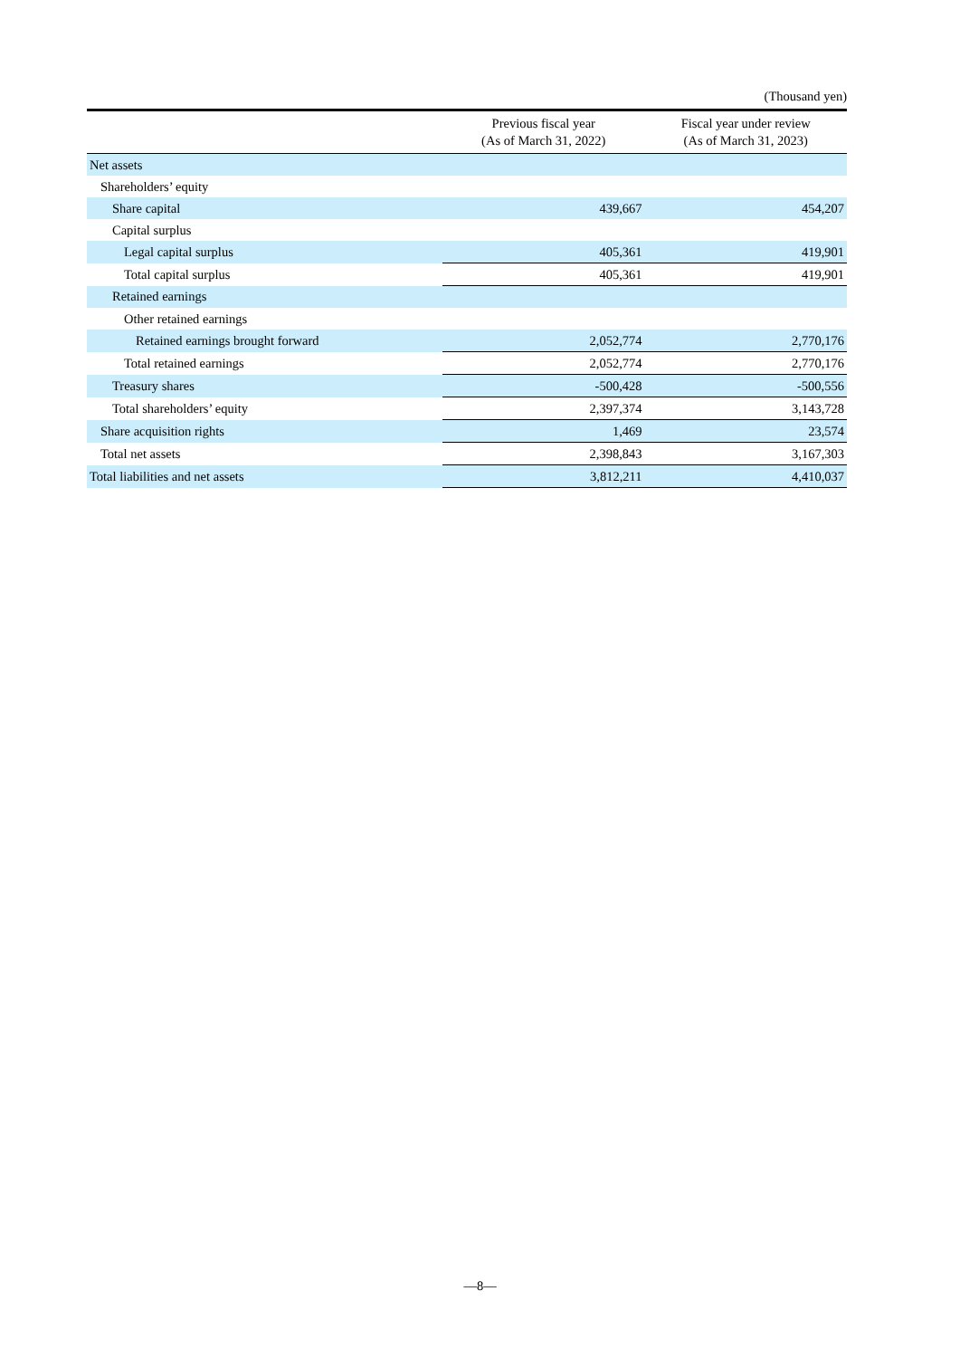(Thousand yen)
| | Previous fiscal year (As of March 31, 2022) | Fiscal year under review (As of March 31, 2023) |
| --- | --- | --- |
| Net assets | | |
| Shareholders’ equity | | |
| Share capital | 439,667 | 454,207 |
| Capital surplus | | |
| Legal capital surplus | 405,361 | 419,901 |
| Total capital surplus | 405,361 | 419,901 |
| Retained earnings | | |
| Other retained earnings | | |
| Retained earnings brought forward | 2,052,774 | 2,770,176 |
| Total retained earnings | 2,052,774 | 2,770,176 |
| Treasury shares | -500,428 | -500,556 |
| Total shareholders’ equity | 2,397,374 | 3,143,728 |
| Share acquisition rights | 1,469 | 23,574 |
| Total net assets | 2,398,843 | 3,167,303 |
| Total liabilities and net assets | 3,812,211 | 4,410,037 |
—8—